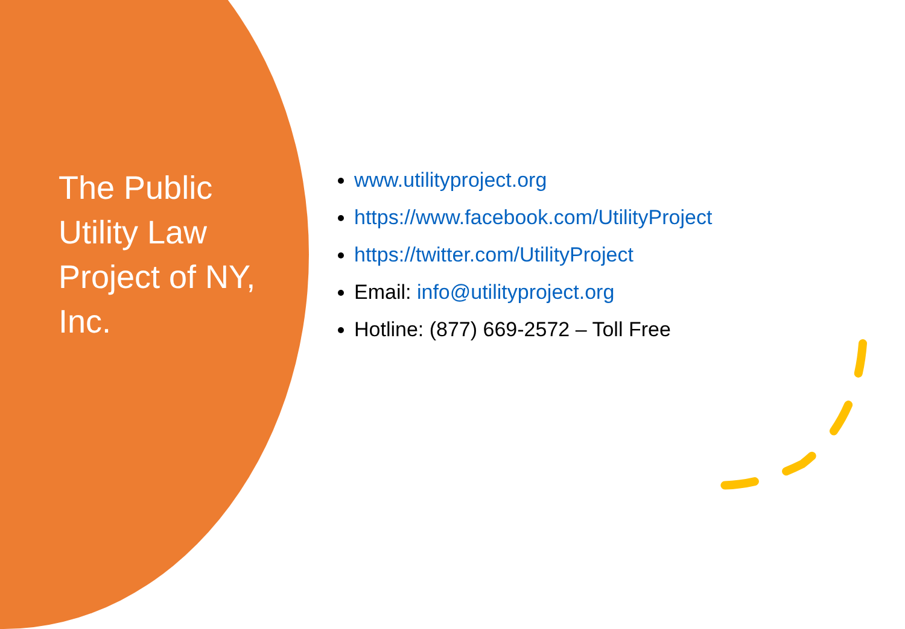The Public Utility Law Project of NY, Inc.
www.utilityproject.org
https://www.facebook.com/UtilityProject
https://twitter.com/UtilityProject
Email: info@utilityproject.org
Hotline: (877) 669-2572 – Toll Free